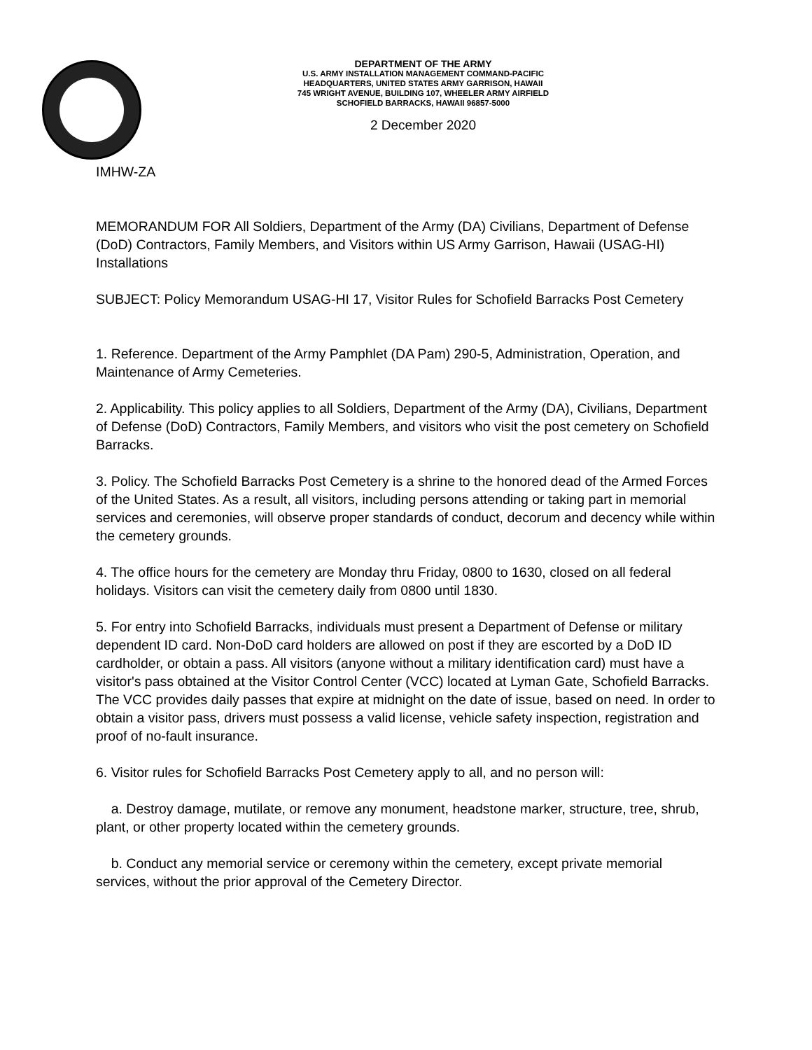DEPARTMENT OF THE ARMY
U.S. ARMY INSTALLATION MANAGEMENT COMMAND-PACIFIC
HEADQUARTERS, UNITED STATES ARMY GARRISON, HAWAII
745 WRIGHT AVENUE, BUILDING 107, WHEELER ARMY AIRFIELD
SCHOFIELD BARRACKS, HAWAII 96857-5000
2 December 2020
IMHW-ZA
MEMORANDUM FOR All Soldiers, Department of the Army (DA) Civilians, Department of Defense (DoD) Contractors, Family Members, and Visitors within US Army Garrison, Hawaii (USAG-HI) Installations
SUBJECT: Policy Memorandum USAG-HI 17, Visitor Rules for Schofield Barracks Post Cemetery
1. Reference. Department of the Army Pamphlet (DA Pam) 290-5, Administration, Operation, and Maintenance of Army Cemeteries.
2. Applicability. This policy applies to all Soldiers, Department of the Army (DA), Civilians, Department of Defense (DoD) Contractors, Family Members, and visitors who visit the post cemetery on Schofield Barracks.
3. Policy. The Schofield Barracks Post Cemetery is a shrine to the honored dead of the Armed Forces of the United States. As a result, all visitors, including persons attending or taking part in memorial services and ceremonies, will observe proper standards of conduct, decorum and decency while within the cemetery grounds.
4. The office hours for the cemetery are Monday thru Friday, 0800 to 1630, closed on all federal holidays. Visitors can visit the cemetery daily from 0800 until 1830.
5. For entry into Schofield Barracks, individuals must present a Department of Defense or military dependent ID card. Non-DoD card holders are allowed on post if they are escorted by a DoD ID cardholder, or obtain a pass. All visitors (anyone without a military identification card) must have a visitor's pass obtained at the Visitor Control Center (VCC) located at Lyman Gate, Schofield Barracks. The VCC provides daily passes that expire at midnight on the date of issue, based on need. In order to obtain a visitor pass, drivers must possess a valid license, vehicle safety inspection, registration and proof of no-fault insurance.
6. Visitor rules for Schofield Barracks Post Cemetery apply to all, and no person will:
a. Destroy damage, mutilate, or remove any monument, headstone marker, structure, tree, shrub, plant, or other property located within the cemetery grounds.
b. Conduct any memorial service or ceremony within the cemetery, except private memorial services, without the prior approval of the Cemetery Director.